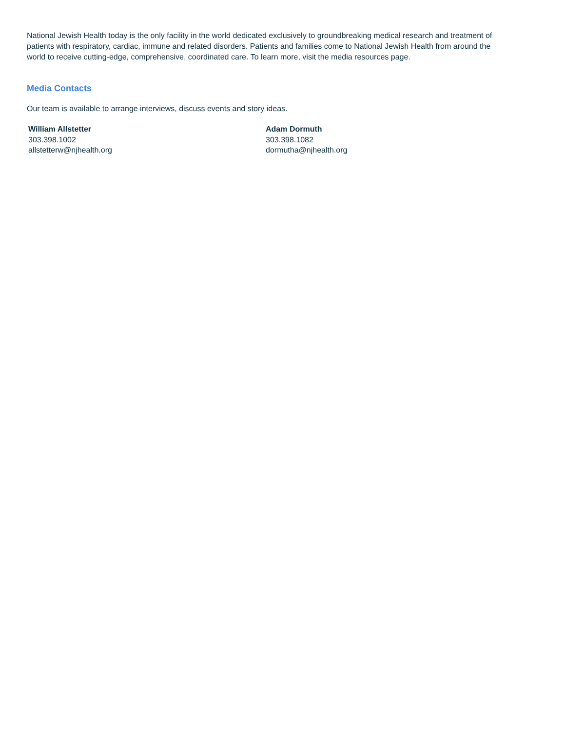National Jewish Health today is the only facility in the world dedicated exclusively to groundbreaking medical research and treatment of patients with respiratory, cardiac, immune and related disorders. Patients and families come to National Jewish Health from around the world to receive cutting-edge, comprehensive, coordinated care. To learn more, visit the media resources page.
Media Contacts
Our team is available to arrange interviews, discuss events and story ideas.
William Allstetter
303.398.1002
allstetterw@njhealth.org
Adam Dormuth
303.398.1082
dormutha@njhealth.org